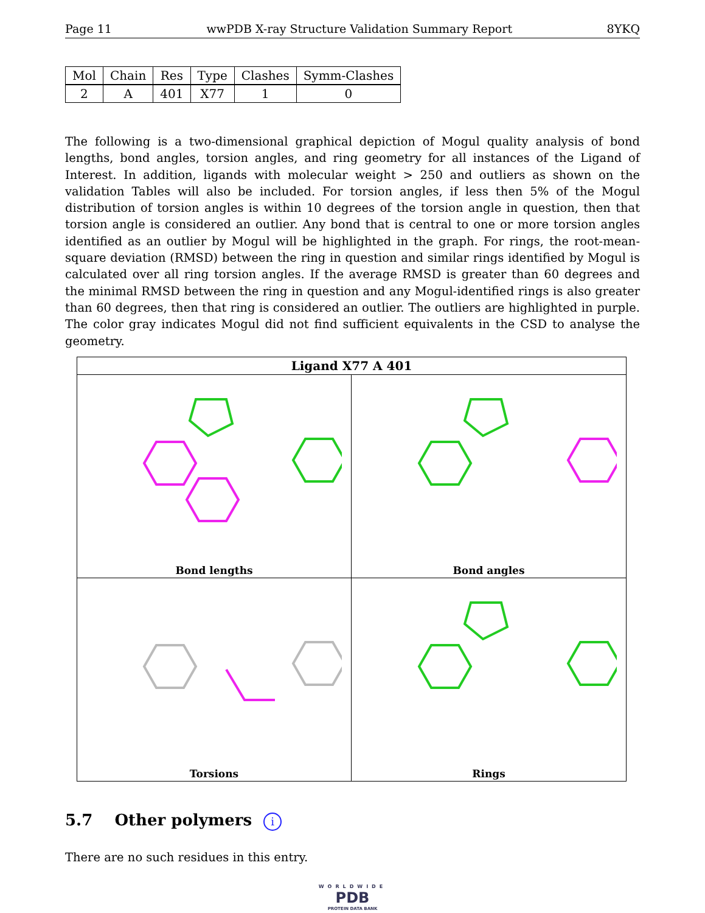Page 11 wwPDB X-ray Structure Validation Summary Report 8YKQ
| Mol | Chain | Res | Type | Clashes | Symm-Clashes |
| --- | --- | --- | --- | --- | --- |
| 2 | A | 401 | X77 | 1 | 0 |
The following is a two-dimensional graphical depiction of Mogul quality analysis of bond lengths, bond angles, torsion angles, and ring geometry for all instances of the Ligand of Interest. In addition, ligands with molecular weight > 250 and outliers as shown on the validation Tables will also be included. For torsion angles, if less then 5% of the Mogul distribution of torsion angles is within 10 degrees of the torsion angle in question, then that torsion angle is considered an outlier. Any bond that is central to one or more torsion angles identified as an outlier by Mogul will be highlighted in the graph. For rings, the root-mean-square deviation (RMSD) between the ring in question and similar rings identified by Mogul is calculated over all ring torsion angles. If the average RMSD is greater than 60 degrees and the minimal RMSD between the ring in question and any Mogul-identified rings is also greater than 60 degrees, then that ring is considered an outlier. The outliers are highlighted in purple. The color gray indicates Mogul did not find sufficient equivalents in the CSD to analyse the geometry.
Ligand X77 A 401
Bond lengths
Bond angles
Torsions
Rings
5.7 Other polymers i
There are no such residues in this entry.
WORLDWIDE
PDB
PROTEIN DATA BANK